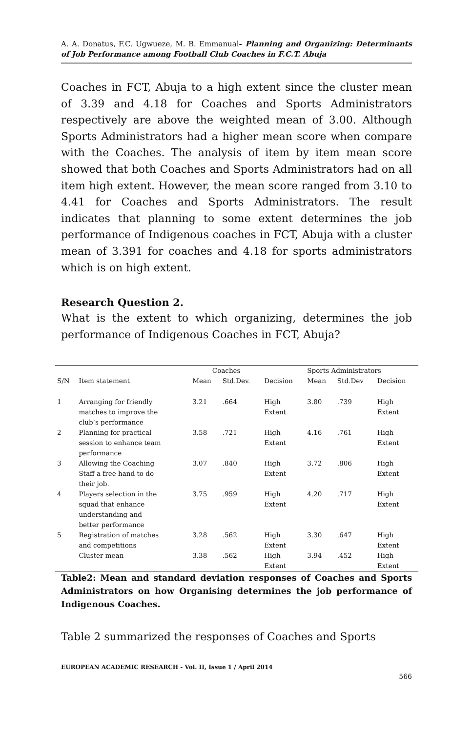A. A. Donatus, F.C. Ugwueze, M. B. Emmanual- Planning and Organizing: Determinants of Job Performance among Football Club Coaches in F.C.T. Abuja
Coaches in FCT, Abuja to a high extent since the cluster mean of 3.39 and 4.18 for Coaches and Sports Administrators respectively are above the weighted mean of 3.00. Although Sports Administrators had a higher mean score when compare with the Coaches. The analysis of item by item mean score showed that both Coaches and Sports Administrators had on all item high extent. However, the mean score ranged from 3.10 to 4.41 for Coaches and Sports Administrators. The result indicates that planning to some extent determines the job performance of Indigenous coaches in FCT, Abuja with a cluster mean of 3.391 for coaches and 4.18 for sports administrators which is on high extent.
Research Question 2.
What is the extent to which organizing, determines the job performance of Indigenous Coaches in FCT, Abuja?
| | | Coaches | | | Sports Administrators | | |
| --- | --- | --- | --- | --- | --- | --- | --- |
| S/N | Item statement | Mean | Std.Dev. | Decision | Mean | Std.Dev | Decision |
| 1 | Arranging for friendly matches to improve the club’s performance | 3.21 | .664 | High Extent | 3.80 | .739 | High Extent |
| 2 | Planning for practical session to enhance team performance | 3.58 | .721 | High Extent | 4.16 | .761 | High Extent |
| 3 | Allowing the Coaching Staff a free hand to do their job. | 3.07 | .840 | High Extent | 3.72 | .806 | High Extent |
| 4 | Players selection in the squad that enhance understanding and better performance | 3.75 | .959 | High Extent | 4.20 | .717 | High Extent |
| 5 | Registration of matches and competitions | 3.28 | .562 | High Extent | 3.30 | .647 | High Extent |
| | Cluster mean | 3.38 | .562 | High Extent | 3.94 | .452 | High Extent |
Table2: Mean and standard deviation responses of Coaches and Sports Administrators on how Organising determines the job performance of Indigenous Coaches.
Table 2 summarized the responses of Coaches and Sports
EUROPEAN ACADEMIC RESEARCH - Vol. II, Issue 1 / April 2014
566